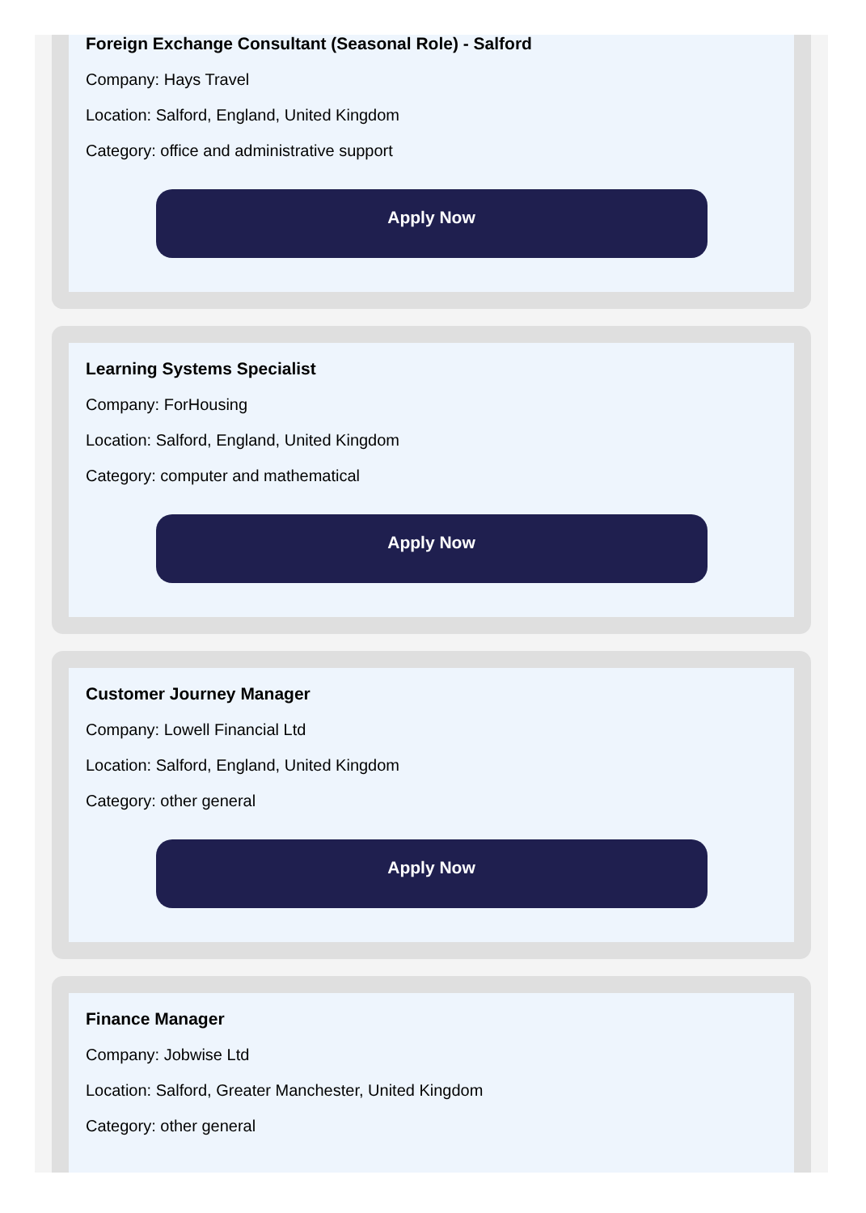Foreign Exchange Consultant (Seasonal Role) - Salford
Company: Hays Travel
Location: Salford, England, United Kingdom
Category: office and administrative support
Apply Now
Learning Systems Specialist
Company: ForHousing
Location: Salford, England, United Kingdom
Category: computer and mathematical
Apply Now
Customer Journey Manager
Company: Lowell Financial Ltd
Location: Salford, England, United Kingdom
Category: other general
Apply Now
Finance Manager
Company: Jobwise Ltd
Location: Salford, Greater Manchester, United Kingdom
Category: other general